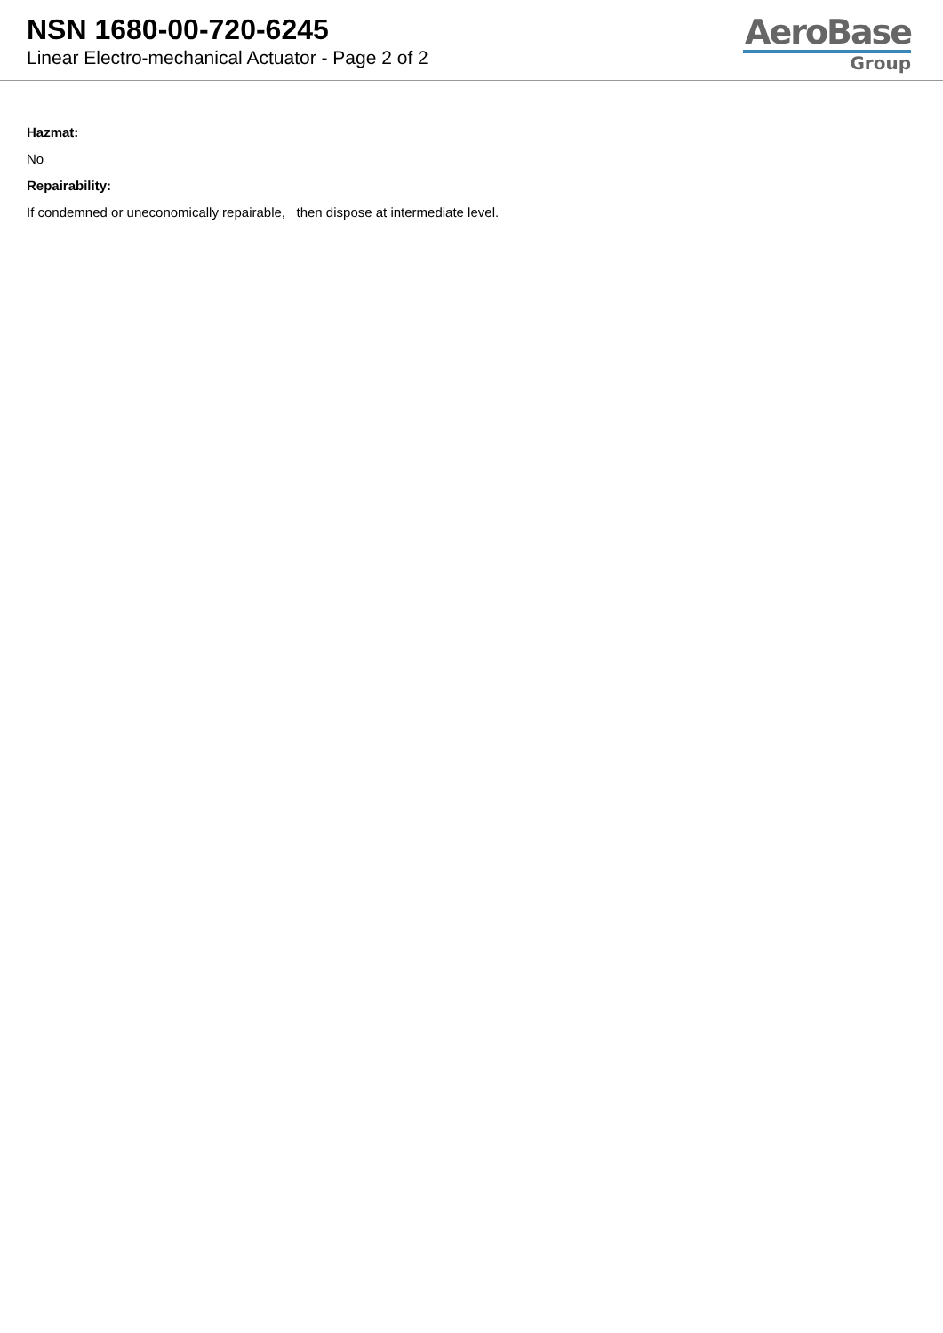NSN 1680-00-720-6245
Linear Electro-mechanical Actuator - Page 2 of 2
AeroBase
Group
Hazmat:
No
Repairability:
If condemned or uneconomically repairable, then dispose at intermediate level.